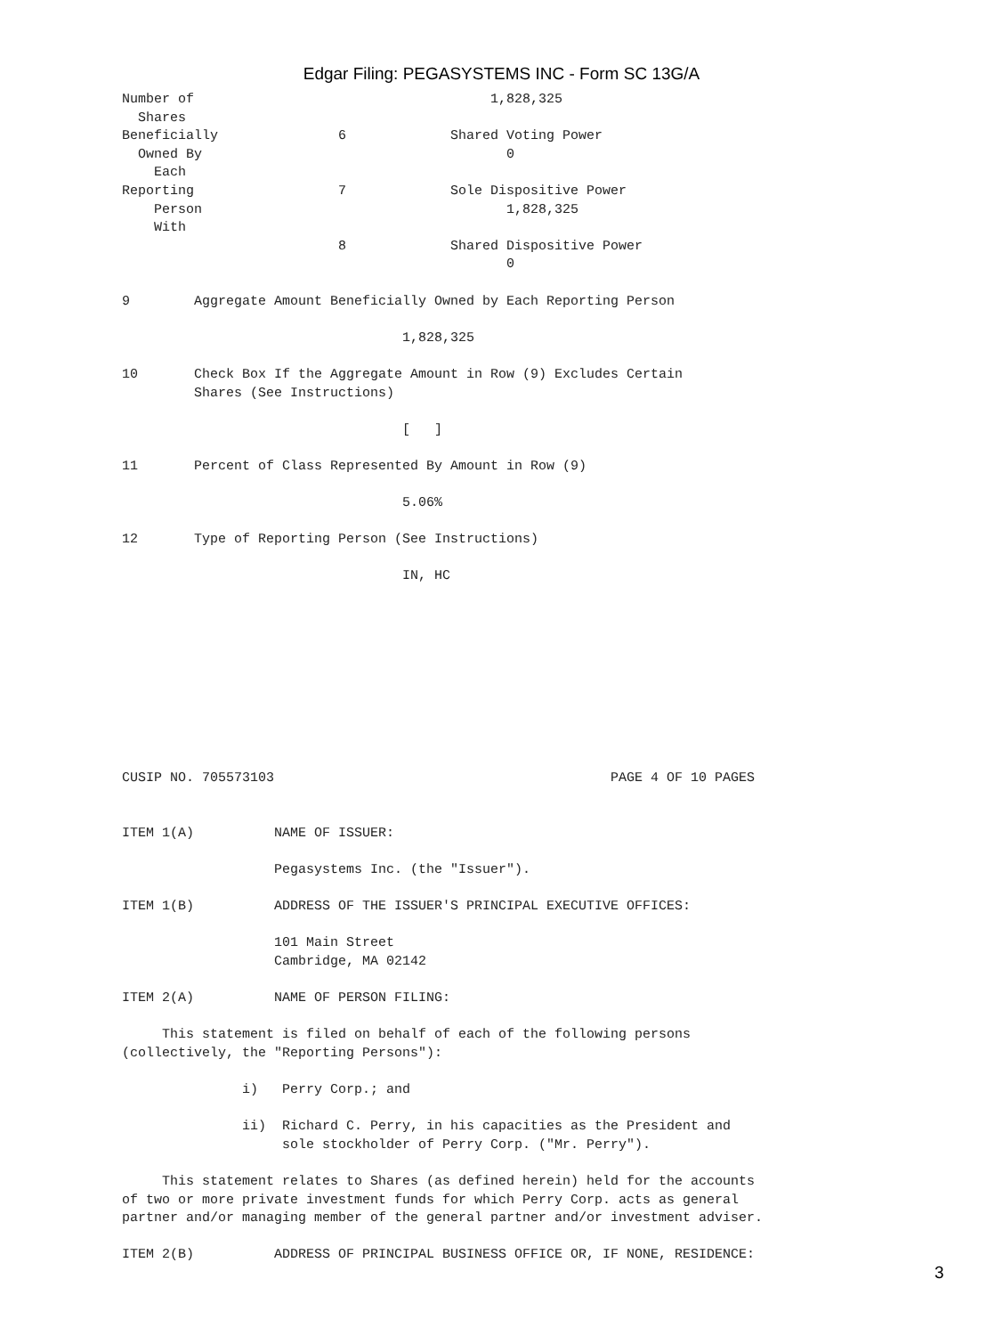Edgar Filing: PEGASYSTEMS INC - Form SC 13G/A
Number of                                     1,828,325
  Shares
Beneficially               6             Shared Voting Power
  Owned By                                      0
    Each
Reporting                  7             Sole Dispositive Power
    Person                                      1,828,325
    With
                           8             Shared Dispositive Power
                                                0

9        Aggregate Amount Beneficially Owned by Each Reporting Person

                                   1,828,325

10       Check Box If the Aggregate Amount in Row (9) Excludes Certain
         Shares (See Instructions)

                                   [   ]

11       Percent of Class Represented By Amount in Row (9)

                                   5.06%

12       Type of Reporting Person (See Instructions)

                                   IN, HC










CUSIP NO. 705573103                                          PAGE 4 OF 10 PAGES


ITEM 1(A)          NAME OF ISSUER:

                   Pegasystems Inc. (the "Issuer").

ITEM 1(B)          ADDRESS OF THE ISSUER'S PRINCIPAL EXECUTIVE OFFICES:

                   101 Main Street
                   Cambridge, MA 02142

ITEM 2(A)          NAME OF PERSON FILING:

     This statement is filed on behalf of each of the following persons
(collectively, the "Reporting Persons"):

               i)   Perry Corp.; and

               ii)  Richard C. Perry, in his capacities as the President and
                    sole stockholder of Perry Corp. ("Mr. Perry").

     This statement relates to Shares (as defined herein) held for the accounts
of two or more private investment funds for which Perry Corp. acts as general
partner and/or managing member of the general partner and/or investment adviser.

ITEM 2(B)          ADDRESS OF PRINCIPAL BUSINESS OFFICE OR, IF NONE, RESIDENCE:
3